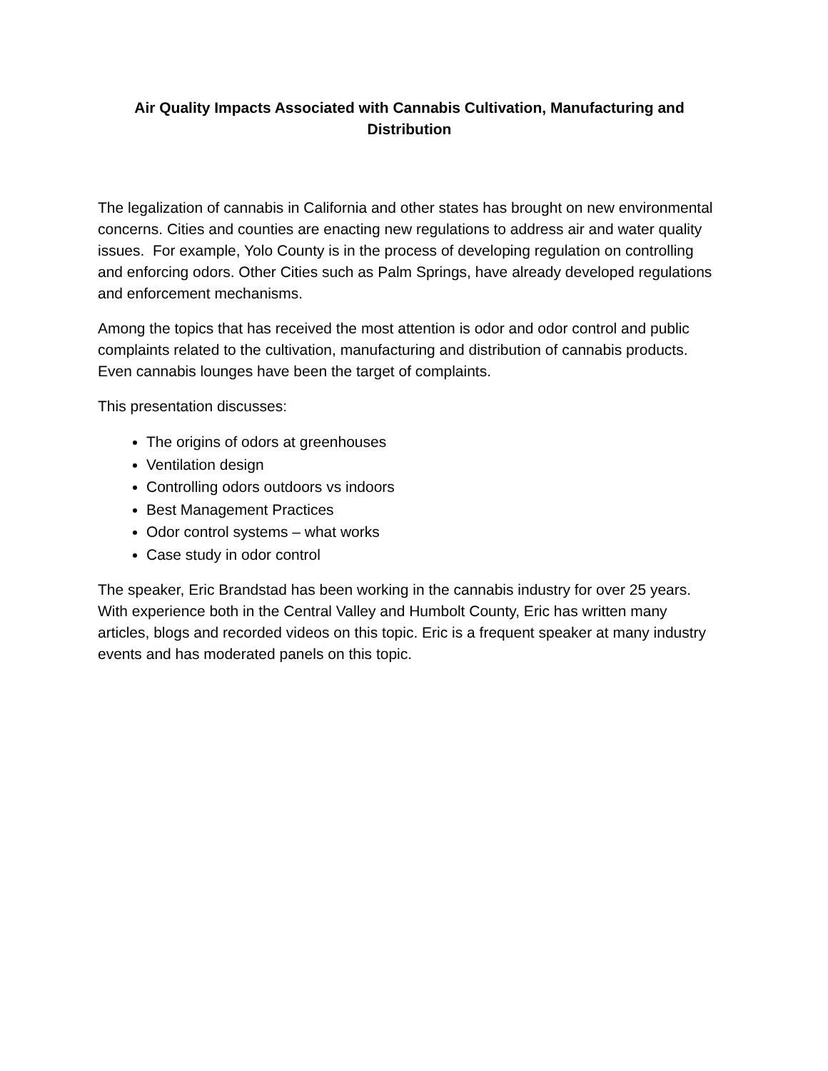Air Quality Impacts Associated with Cannabis Cultivation, Manufacturing and Distribution
The legalization of cannabis in California and other states has brought on new environmental concerns. Cities and counties are enacting new regulations to address air and water quality issues. For example, Yolo County is in the process of developing regulation on controlling and enforcing odors. Other Cities such as Palm Springs, have already developed regulations and enforcement mechanisms.
Among the topics that has received the most attention is odor and odor control and public complaints related to the cultivation, manufacturing and distribution of cannabis products. Even cannabis lounges have been the target of complaints.
This presentation discusses:
The origins of odors at greenhouses
Ventilation design
Controlling odors outdoors vs indoors
Best Management Practices
Odor control systems – what works
Case study in odor control
The speaker, Eric Brandstad has been working in the cannabis industry for over 25 years. With experience both in the Central Valley and Humbolt County, Eric has written many articles, blogs and recorded videos on this topic. Eric is a frequent speaker at many industry events and has moderated panels on this topic.